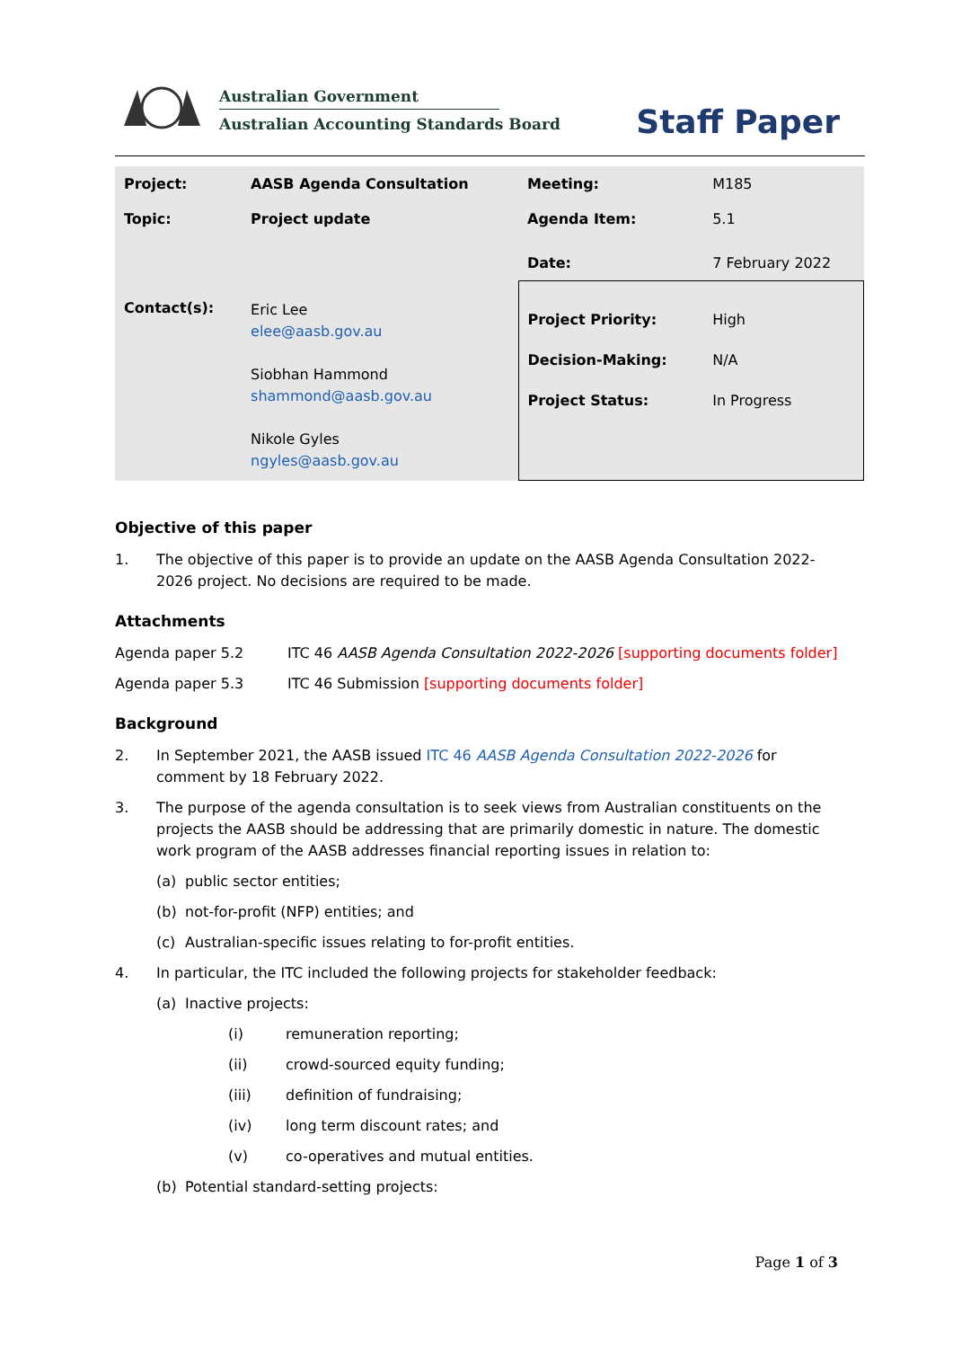Australian Government
Australian Accounting Standards Board
Staff Paper
| Project: | AASB Agenda Consultation | Meeting: | M185 |
| Topic: | Project update | Agenda Item: | 5.1 |
| | | Date: | 7 February 2022 |
| Contact(s): | Eric Lee elee@aasb.gov.au Siobhan Hammond shammond@aasb.gov.au Nikole Gyles ngyles@aasb.gov.au | Project Priority: Decision-Making: Project Status: | High N/A In Progress |
Objective of this paper
1. The objective of this paper is to provide an update on the AASB Agenda Consultation 2022-2026 project. No decisions are required to be made.
Attachments
Agenda paper 5.2 ITC 46 AASB Agenda Consultation 2022-2026 [supporting documents folder]
Agenda paper 5.3 ITC 46 Submission [supporting documents folder]
Background
2. In September 2021, the AASB issued ITC 46 AASB Agenda Consultation 2022-2026 for comment by 18 February 2022.
3. The purpose of the agenda consultation is to seek views from Australian constituents on the projects the AASB should be addressing that are primarily domestic in nature. The domestic work program of the AASB addresses financial reporting issues in relation to:
(a) public sector entities;
(b) not-for-profit (NFP) entities; and
(c) Australian-specific issues relating to for-profit entities.
4. In particular, the ITC included the following projects for stakeholder feedback:
(a) Inactive projects:
(i) remuneration reporting;
(ii) crowd-sourced equity funding;
(iii) definition of fundraising;
(iv) long term discount rates; and
(v) co-operatives and mutual entities.
(b) Potential standard-setting projects:
Page 1 of 3